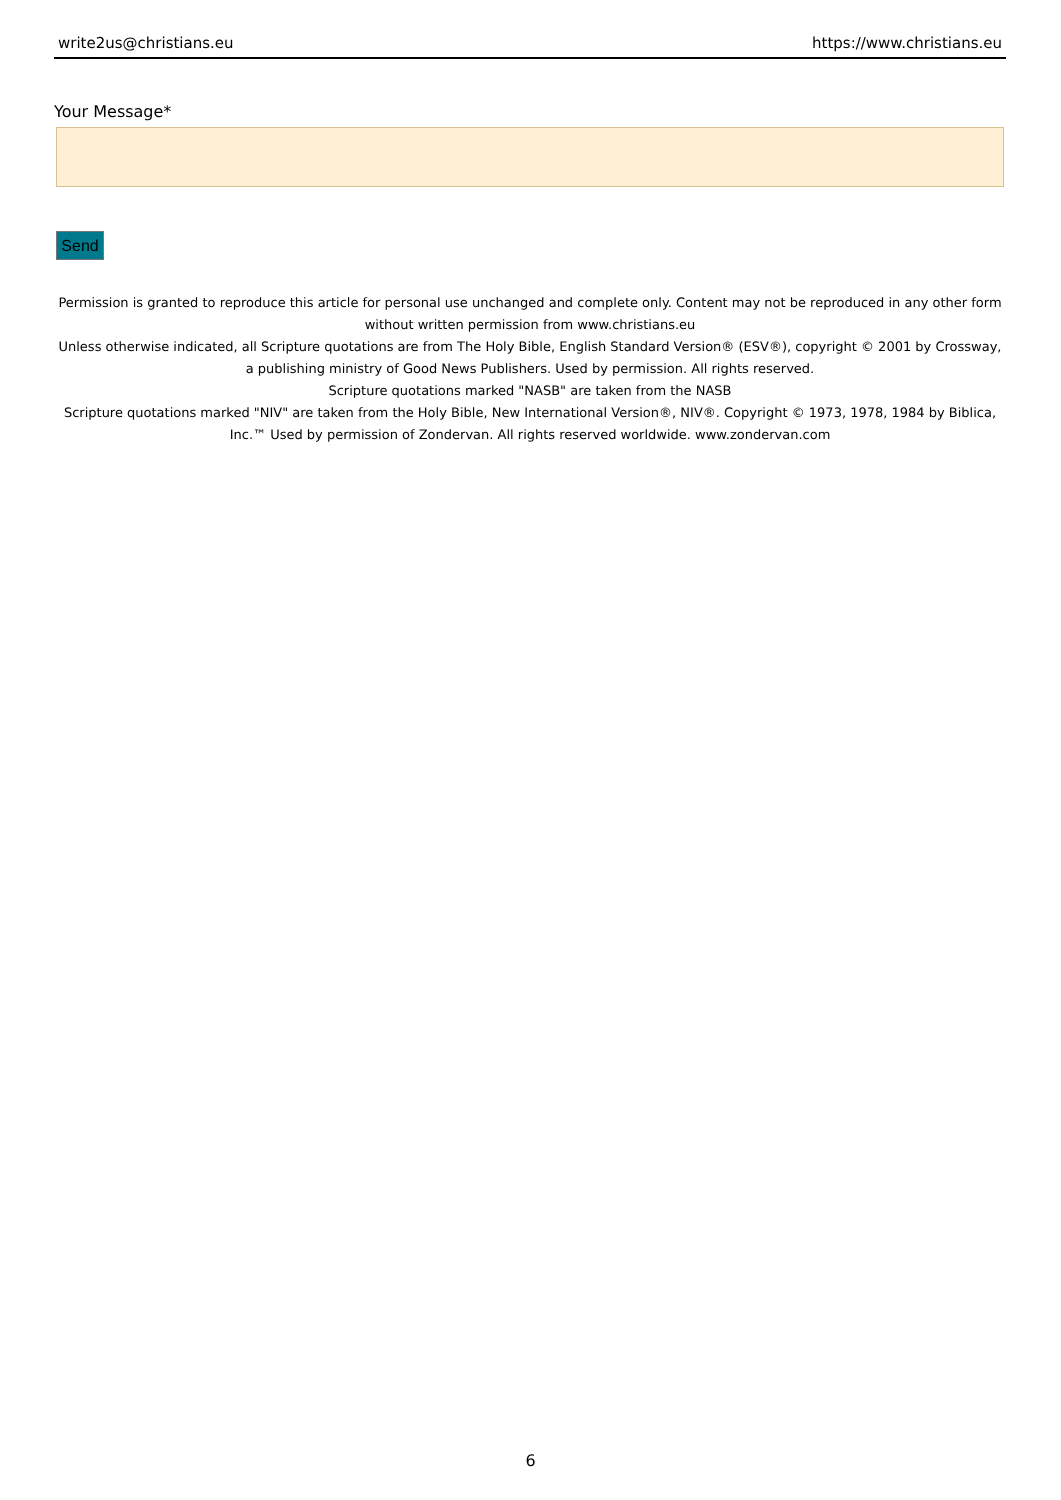write2us@christians.eu https://www.christians.eu
Your Message*
Send
Permission is granted to reproduce this article for personal use unchanged and complete only. Content may not be reproduced in any other form without written permission from www.christians.eu
Unless otherwise indicated, all Scripture quotations are from The Holy Bible, English Standard Version® (ESV®), copyright © 2001 by Crossway, a publishing ministry of Good News Publishers. Used by permission. All rights reserved.
Scripture quotations marked "NASB" are taken from the NASB
Scripture quotations marked "NIV" are taken from the Holy Bible, New International Version®, NIV®. Copyright © 1973, 1978, 1984 by Biblica, Inc.™ Used by permission of Zondervan. All rights reserved worldwide. www.zondervan.com
6